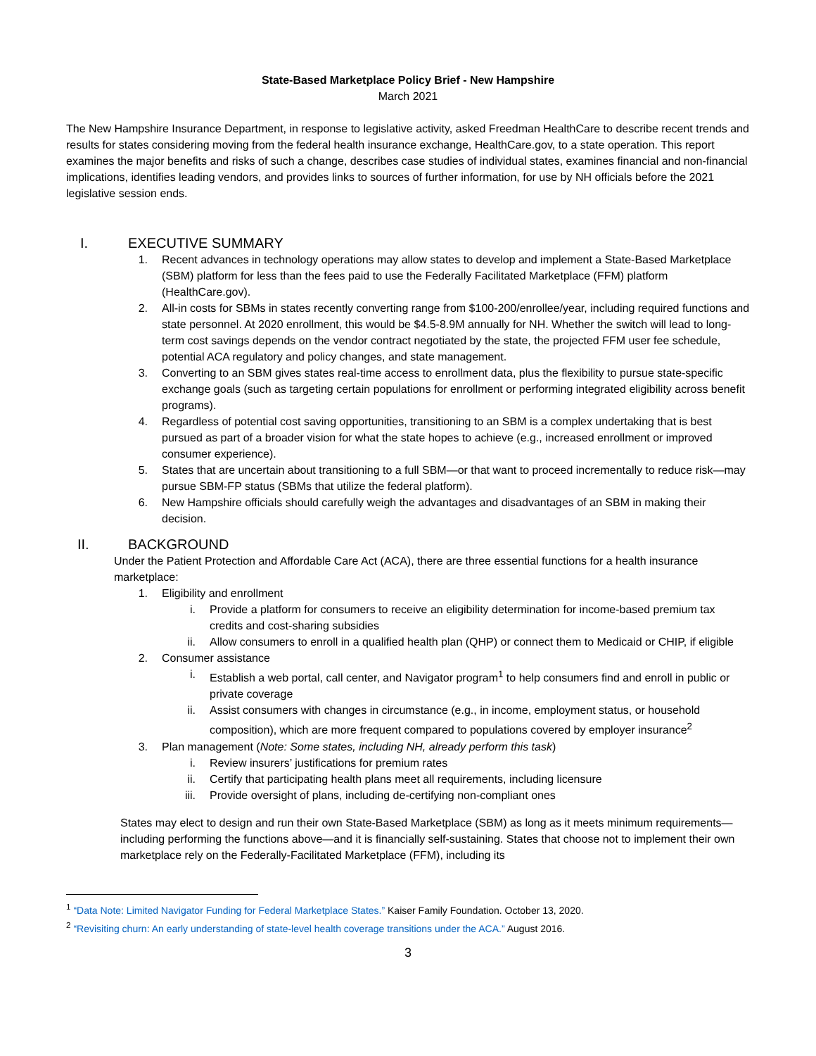State-Based Marketplace Policy Brief - New Hampshire
March 2021
The New Hampshire Insurance Department, in response to legislative activity, asked Freedman HealthCare to describe recent trends and results for states considering moving from the federal health insurance exchange, HealthCare.gov, to a state operation. This report examines the major benefits and risks of such a change, describes case studies of individual states, examines financial and non-financial implications, identifies leading vendors, and provides links to sources of further information, for use by NH officials before the 2021 legislative session ends.
I. EXECUTIVE SUMMARY
1. Recent advances in technology operations may allow states to develop and implement a State-Based Marketplace (SBM) platform for less than the fees paid to use the Federally Facilitated Marketplace (FFM) platform (HealthCare.gov).
2. All-in costs for SBMs in states recently converting range from $100-200/enrollee/year, including required functions and state personnel. At 2020 enrollment, this would be $4.5-8.9M annually for NH. Whether the switch will lead to long-term cost savings depends on the vendor contract negotiated by the state, the projected FFM user fee schedule, potential ACA regulatory and policy changes, and state management.
3. Converting to an SBM gives states real-time access to enrollment data, plus the flexibility to pursue state-specific exchange goals (such as targeting certain populations for enrollment or performing integrated eligibility across benefit programs).
4. Regardless of potential cost saving opportunities, transitioning to an SBM is a complex undertaking that is best pursued as part of a broader vision for what the state hopes to achieve (e.g., increased enrollment or improved consumer experience).
5. States that are uncertain about transitioning to a full SBM—or that want to proceed incrementally to reduce risk—may pursue SBM-FP status (SBMs that utilize the federal platform).
6. New Hampshire officials should carefully weigh the advantages and disadvantages of an SBM in making their decision.
II. BACKGROUND
Under the Patient Protection and Affordable Care Act (ACA), there are three essential functions for a health insurance marketplace:
1. Eligibility and enrollment
i. Provide a platform for consumers to receive an eligibility determination for income-based premium tax credits and cost-sharing subsidies
ii. Allow consumers to enroll in a qualified health plan (QHP) or connect them to Medicaid or CHIP, if eligible
2. Consumer assistance
i. Establish a web portal, call center, and Navigator program<sup>1</sup> to help consumers find and enroll in public or private coverage
ii. Assist consumers with changes in circumstance (e.g., in income, employment status, or household composition), which are more frequent compared to populations covered by employer insurance<sup>2</sup>
3. Plan management (Note: Some states, including NH, already perform this task)
i. Review insurers’ justifications for premium rates
ii. Certify that participating health plans meet all requirements, including licensure
iii. Provide oversight of plans, including de-certifying non-compliant ones
States may elect to design and run their own State-Based Marketplace (SBM) as long as it meets minimum requirements—including performing the functions above—and it is financially self-sustaining. States that choose not to implement their own marketplace rely on the Federally-Facilitated Marketplace (FFM), including its
<sup>1</sup> “Data Note: Limited Navigator Funding for Federal Marketplace States.” Kaiser Family Foundation. October 13, 2020.
<sup>2</sup> “Revisiting churn: An early understanding of state-level health coverage transitions under the ACA.” August 2016.
3